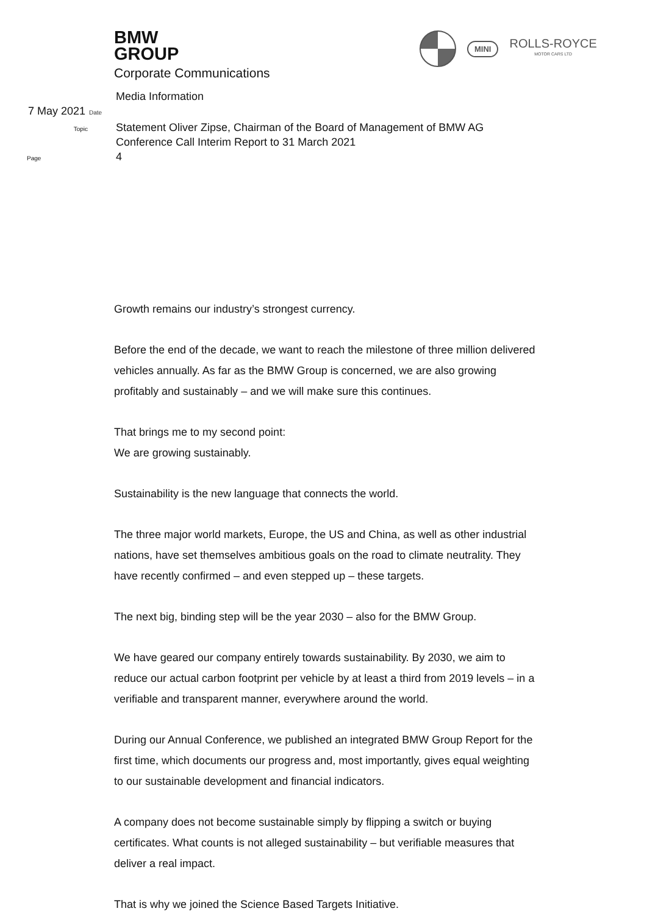BMW
GROUP
Corporate Communications
MINI
ROLLS-ROYCE
MOTOR CARS LTD
Media Information
Date
7 May 2021
Topic
Statement Oliver Zipse, Chairman of the Board of Management of BMW AG
Conference Call Interim Report to 31 March 2021
Page
4
Growth remains our industry’s strongest currency.
Before the end of the decade, we want to reach the milestone of three million delivered vehicles annually. As far as the BMW Group is concerned, we are also growing profitably and sustainably – and we will make sure this continues.
That brings me to my second point:
We are growing sustainably.
Sustainability is the new language that connects the world.
The three major world markets, Europe, the US and China, as well as other industrial nations, have set themselves ambitious goals on the road to climate neutrality. They have recently confirmed – and even stepped up – these targets.
The next big, binding step will be the year 2030 – also for the BMW Group.
We have geared our company entirely towards sustainability. By 2030, we aim to reduce our actual carbon footprint per vehicle by at least a third from 2019 levels – in a verifiable and transparent manner, everywhere around the world.
During our Annual Conference, we published an integrated BMW Group Report for the first time, which documents our progress and, most importantly, gives equal weighting to our sustainable development and financial indicators.
A company does not become sustainable simply by flipping a switch or buying certificates. What counts is not alleged sustainability – but verifiable measures that deliver a real impact.
That is why we joined the Science Based Targets Initiative.